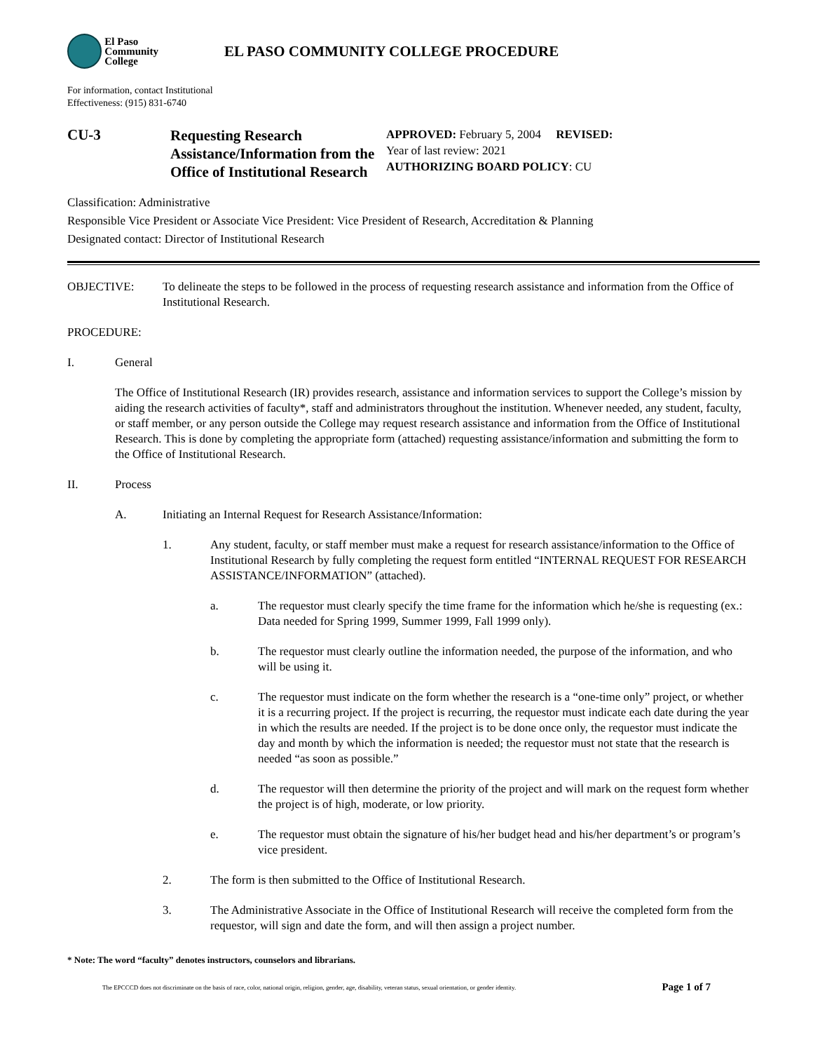El Paso
Community
College
EL PASO COMMUNITY COLLEGE PROCEDURE
For information, contact Institutional
Effectiveness: (915) 831-6740
CU-3
Requesting Research Assistance/Information from the Office of Institutional Research
APPROVED: February 5, 2004 REVISED:
Year of last review: 2021
AUTHORIZING BOARD POLICY: CU
Classification: Administrative
Responsible Vice President or Associate Vice President: Vice President of Research, Accreditation & Planning
Designated contact: Director of Institutional Research
OBJECTIVE: To delineate the steps to be followed in the process of requesting research assistance and information from the Office of Institutional Research.
PROCEDURE:
I. General
The Office of Institutional Research (IR) provides research, assistance and information services to support the College’s mission by aiding the research activities of faculty*, staff and administrators throughout the institution. Whenever needed, any student, faculty, or staff member, or any person outside the College may request research assistance and information from the Office of Institutional Research. This is done by completing the appropriate form (attached) requesting assistance/information and submitting the form to the Office of Institutional Research.
II. Process
A. Initiating an Internal Request for Research Assistance/Information:
1. Any student, faculty, or staff member must make a request for research assistance/information to the Office of Institutional Research by fully completing the request form entitled “INTERNAL REQUEST FOR RESEARCH ASSISTANCE/INFORMATION” (attached).
a. The requestor must clearly specify the time frame for the information which he/she is requesting (ex.: Data needed for Spring 1999, Summer 1999, Fall 1999 only).
b. The requestor must clearly outline the information needed, the purpose of the information, and who will be using it.
c. The requestor must indicate on the form whether the research is a “one-time only” project, or whether it is a recurring project. If the project is recurring, the requestor must indicate each date during the year in which the results are needed. If the project is to be done once only, the requestor must indicate the day and month by which the information is needed; the requestor must not state that the research is needed “as soon as possible.”
d. The requestor will then determine the priority of the project and will mark on the request form whether the project is of high, moderate, or low priority.
e. The requestor must obtain the signature of his/her budget head and his/her department’s or program’s vice president.
2. The form is then submitted to the Office of Institutional Research.
3. The Administrative Associate in the Office of Institutional Research will receive the completed form from the requestor, will sign and date the form, and will then assign a project number.
* Note: The word “faculty” denotes instructors, counselors and librarians.
The EPCCCD does not discriminate on the basis of race, color, national origin, religion, gender, age, disability, veteran status, sexual orientation, or gender identity. Page 1 of 7